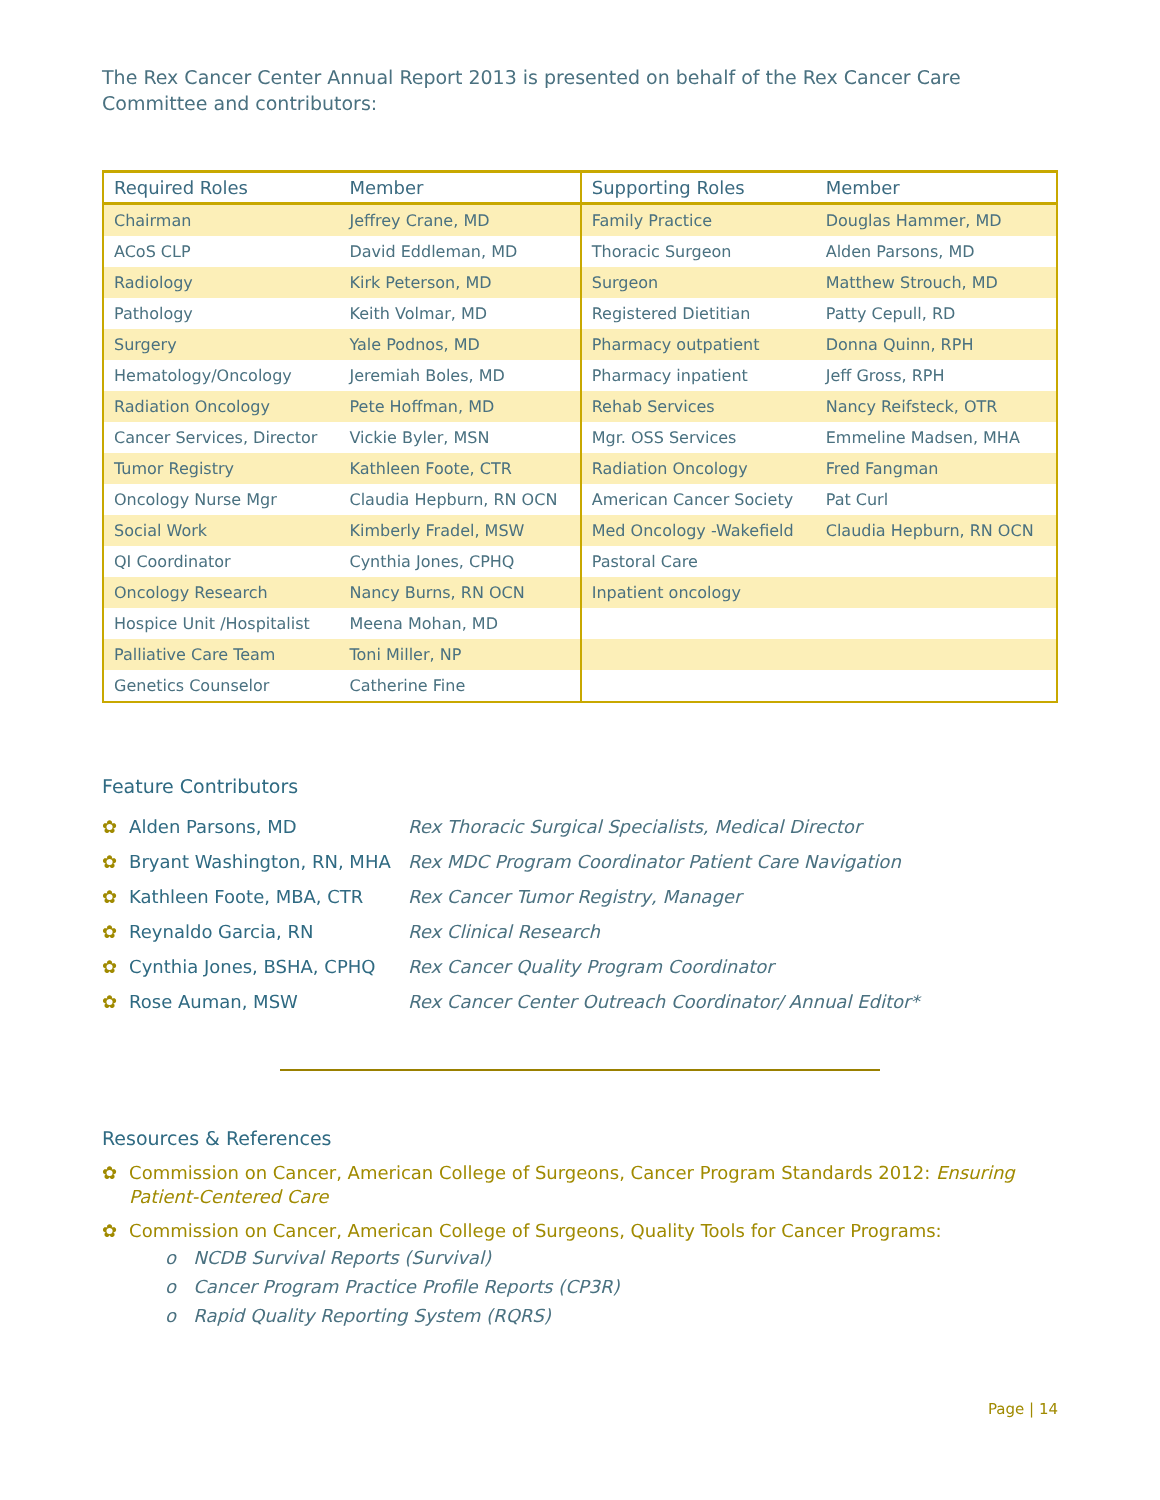The Rex Cancer Center Annual Report 2013 is presented on behalf of the Rex Cancer Care Committee and contributors:
| Required Roles | Member | Supporting Roles | Member |
| --- | --- | --- | --- |
| Chairman | Jeffrey Crane, MD | Family Practice | Douglas Hammer, MD |
| ACoS CLP | David Eddleman, MD | Thoracic Surgeon | Alden Parsons, MD |
| Radiology | Kirk Peterson, MD | Surgeon | Matthew Strouch, MD |
| Pathology | Keith Volmar, MD | Registered Dietitian | Patty Cepull, RD |
| Surgery | Yale Podnos, MD | Pharmacy outpatient | Donna Quinn, RPH |
| Hematology/Oncology | Jeremiah Boles, MD | Pharmacy inpatient | Jeff Gross, RPH |
| Radiation Oncology | Pete Hoffman, MD | Rehab Services | Nancy Reifsteck, OTR |
| Cancer Services, Director | Vickie Byler, MSN | Mgr. OSS Services | Emmeline Madsen, MHA |
| Tumor Registry | Kathleen Foote, CTR | Radiation Oncology | Fred Fangman |
| Oncology Nurse Mgr | Claudia Hepburn, RN OCN | American Cancer Society | Pat Curl |
| Social Work | Kimberly Fradel, MSW | Med Oncology -Wakefield | Claudia Hepburn, RN OCN |
| QI Coordinator | Cynthia Jones, CPHQ | Pastoral Care | |
| Oncology Research | Nancy Burns, RN OCN | Inpatient oncology | |
| Hospice Unit /Hospitalist | Meena Mohan, MD | | |
| Palliative Care Team | Toni Miller, NP | | |
| Genetics Counselor | Catherine Fine | | |
Feature Contributors
✿ Alden Parsons, MD Rex Thoracic Surgical Specialists, Medical Director
✿ Bryant Washington, RN, MHA Rex MDC Program Coordinator Patient Care Navigation
✿ Kathleen Foote, MBA, CTR Rex Cancer Tumor Registry, Manager
✿ Reynaldo Garcia, RN Rex Clinical Research
✿ Cynthia Jones, BSHA, CPHQ Rex Cancer Quality Program Coordinator
✿ Rose Auman, MSW Rex Cancer Center Outreach Coordinator/ Annual Editor*
Resources & References
✿ Commission on Cancer, American College of Surgeons, Cancer Program Standards 2012: Ensuring Patient-Centered Care
✿ Commission on Cancer, American College of Surgeons, Quality Tools for Cancer Programs:
o NCDB Survival Reports (Survival)
o Cancer Program Practice Profile Reports (CP3R)
o Rapid Quality Reporting System (RQRS)
Page | 14